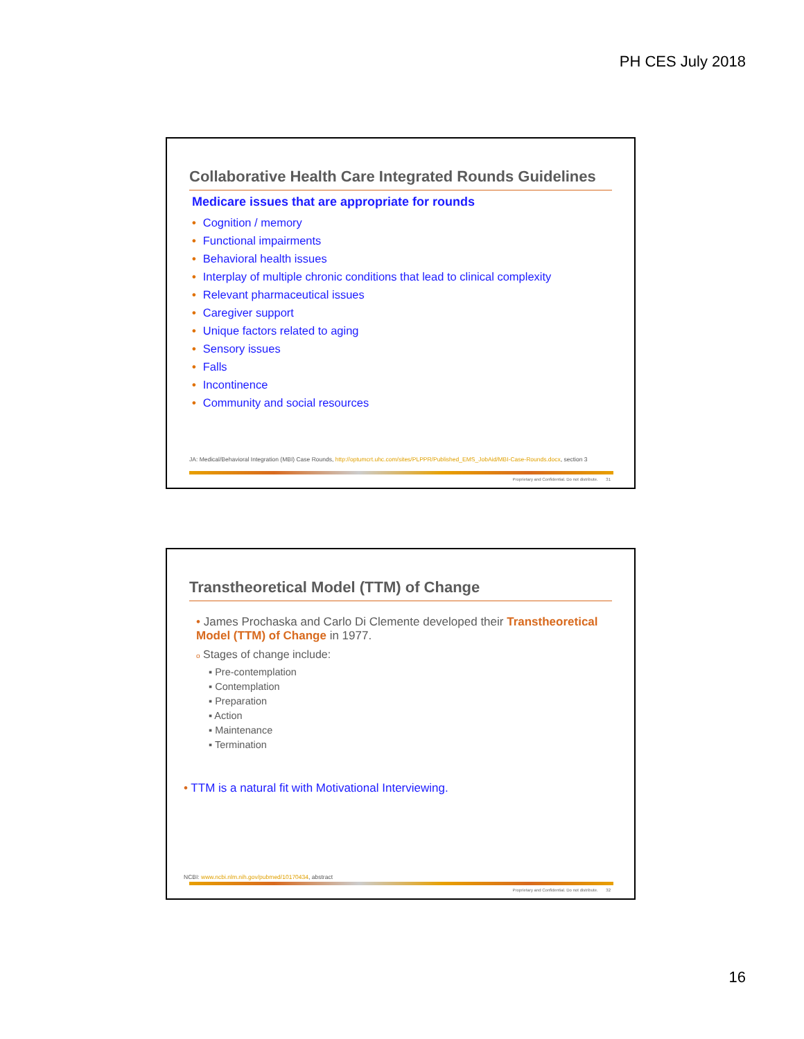PH CES July 2018
Collaborative Health Care Integrated Rounds Guidelines
Medicare issues that are appropriate for rounds
• Cognition / memory
• Functional impairments
• Behavioral health issues
• Interplay of multiple chronic conditions that lead to clinical complexity
• Relevant pharmaceutical issues
• Caregiver support
• Unique factors related to aging
• Sensory issues
• Falls
• Incontinence
• Community and social resources
JA: Medical/Behavioral Integration (MBI) Case Rounds, http://optumcrt.uhc.com/sites/PLPPR/Published_EMS_JobAid/MBI-Case-Rounds.docx, section 3
Proprietary and Confidential. Do not distribute. 31
Transtheoretical Model (TTM) of Change
• James Prochaska and Carlo Di Clemente developed their Transtheoretical Model (TTM) of Change in 1977.
o Stages of change include:
▪ Pre-contemplation
▪ Contemplation
▪ Preparation
▪ Action
▪ Maintenance
▪ Termination
• TTM is a natural fit with Motivational Interviewing.
NCBI: www.ncbi.nlm.nih.gov/pubmed/10170434, abstract
Proprietary and Confidential. Do not distribute. 32
16